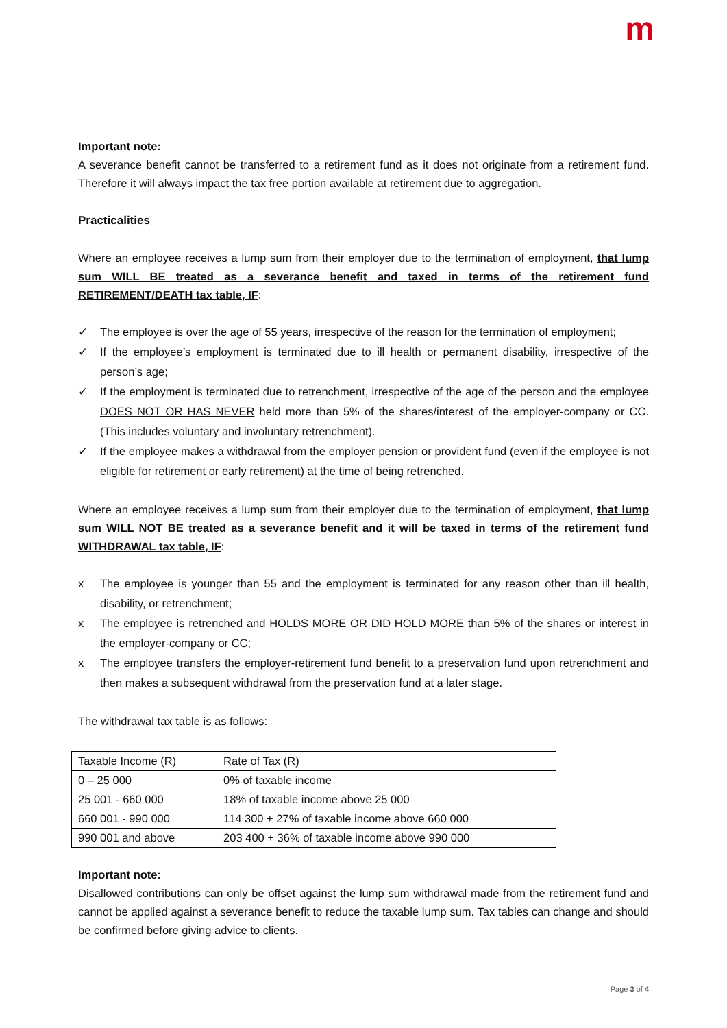m
Important note:
A severance benefit cannot be transferred to a retirement fund as it does not originate from a retirement fund. Therefore it will always impact the tax free portion available at retirement due to aggregation.
Practicalities
Where an employee receives a lump sum from their employer due to the termination of employment, that lump sum WILL BE treated as a severance benefit and taxed in terms of the retirement fund RETIREMENT/DEATH tax table, IF:
✓ The employee is over the age of 55 years, irrespective of the reason for the termination of employment;
✓ If the employee’s employment is terminated due to ill health or permanent disability, irrespective of the person’s age;
✓ If the employment is terminated due to retrenchment, irrespective of the age of the person and the employee DOES NOT OR HAS NEVER held more than 5% of the shares/interest of the employer-company or CC. (This includes voluntary and involuntary retrenchment).
✓ If the employee makes a withdrawal from the employer pension or provident fund (even if the employee is not eligible for retirement or early retirement) at the time of being retrenched.
Where an employee receives a lump sum from their employer due to the termination of employment, that lump sum WILL NOT BE treated as a severance benefit and it will be taxed in terms of the retirement fund WITHDRAWAL tax table, IF:
x The employee is younger than 55 and the employment is terminated for any reason other than ill health, disability, or retrenchment;
x The employee is retrenched and HOLDS MORE OR DID HOLD MORE than 5% of the shares or interest in the employer-company or CC;
x The employee transfers the employer-retirement fund benefit to a preservation fund upon retrenchment and then makes a subsequent withdrawal from the preservation fund at a later stage.
The withdrawal tax table is as follows:
| Taxable Income (R) | Rate of Tax (R) |
| 0 – 25 000 | 0% of taxable income |
| 25 001 - 660 000 | 18% of taxable income above 25 000 |
| 660 001 - 990 000 | 114 300 + 27% of taxable income above 660 000 |
| 990 001 and above | 203 400 + 36% of taxable income above 990 000 |
Important note:
Disallowed contributions can only be offset against the lump sum withdrawal made from the retirement fund and cannot be applied against a severance benefit to reduce the taxable lump sum. Tax tables can change and should be confirmed before giving advice to clients.
Page 3 of 4